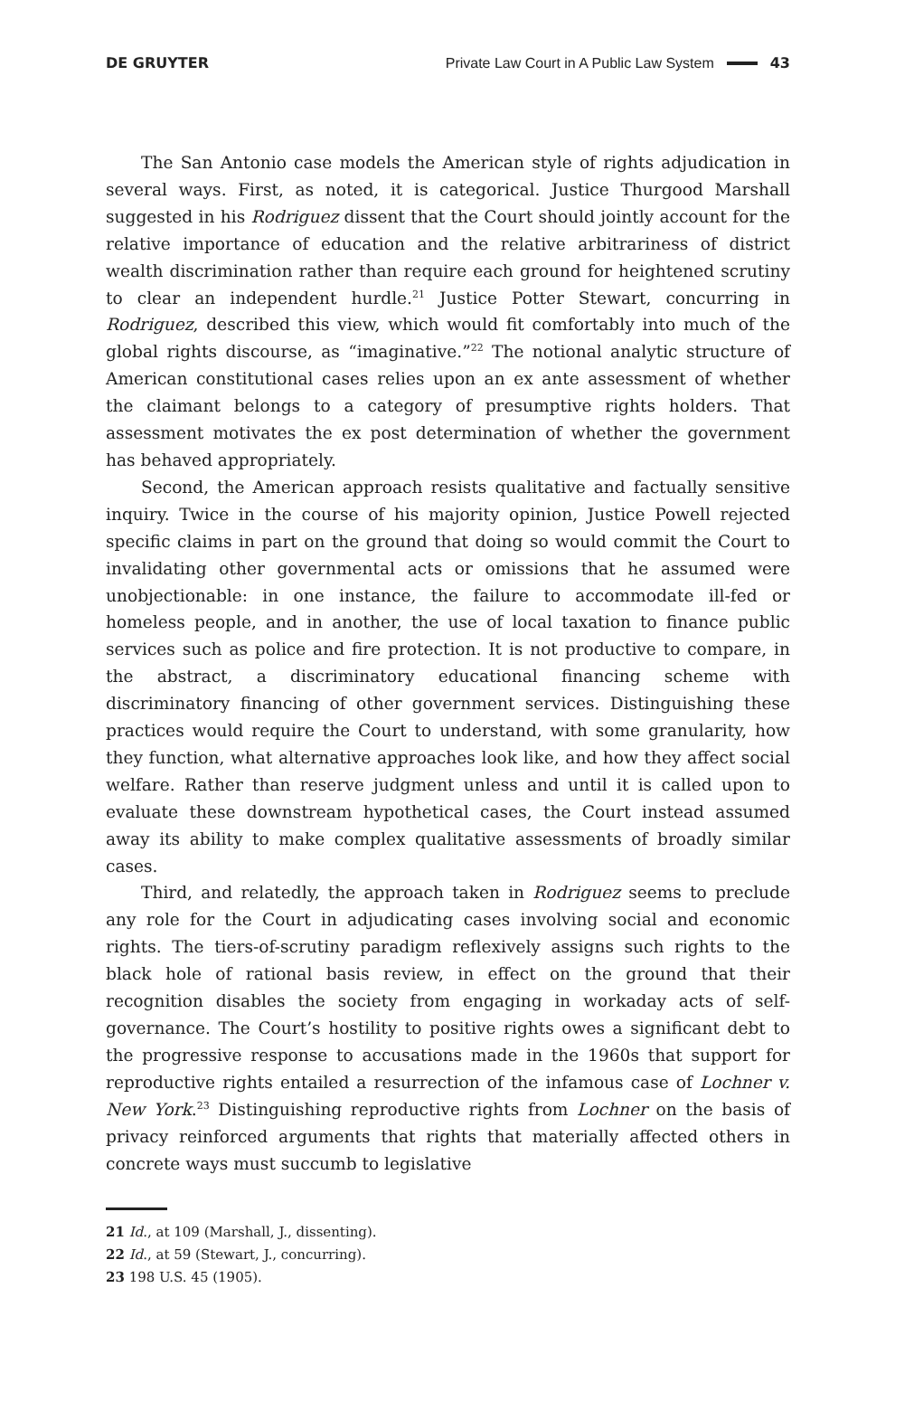DE GRUYTER Private Law Court in A Public Law System 43
The San Antonio case models the American style of rights adjudication in several ways. First, as noted, it is categorical. Justice Thurgood Marshall suggested in his Rodriguez dissent that the Court should jointly account for the relative importance of education and the relative arbitrariness of district wealth discrimination rather than require each ground for heightened scrutiny to clear an independent hurdle.<sup>21</sup> Justice Potter Stewart, concurring in Rodriguez, described this view, which would fit comfortably into much of the global rights discourse, as “imaginative.”<sup>22</sup> The notional analytic structure of American constitutional cases relies upon an ex ante assessment of whether the claimant belongs to a category of presumptive rights holders. That assessment motivates the ex post determination of whether the government has behaved appropriately.
Second, the American approach resists qualitative and factually sensitive inquiry. Twice in the course of his majority opinion, Justice Powell rejected specific claims in part on the ground that doing so would commit the Court to invalidating other governmental acts or omissions that he assumed were unobjectionable: in one instance, the failure to accommodate ill-fed or homeless people, and in another, the use of local taxation to finance public services such as police and fire protection. It is not productive to compare, in the abstract, a discriminatory educational financing scheme with discriminatory financing of other government services. Distinguishing these practices would require the Court to understand, with some granularity, how they function, what alternative approaches look like, and how they affect social welfare. Rather than reserve judgment unless and until it is called upon to evaluate these downstream hypothetical cases, the Court instead assumed away its ability to make complex qualitative assessments of broadly similar cases.
Third, and relatedly, the approach taken in Rodriguez seems to preclude any role for the Court in adjudicating cases involving social and economic rights. The tiers-of-scrutiny paradigm reflexively assigns such rights to the black hole of rational basis review, in effect on the ground that their recognition disables the society from engaging in workaday acts of self-governance. The Court’s hostility to positive rights owes a significant debt to the progressive response to accusations made in the 1960s that support for reproductive rights entailed a resurrection of the infamous case of Lochner v. New York.<sup>23</sup> Distinguishing reproductive rights from Lochner on the basis of privacy reinforced arguments that rights that materially affected others in concrete ways must succumb to legislative
21 Id., at 109 (Marshall, J., dissenting).
22 Id., at 59 (Stewart, J., concurring).
23 198 U.S. 45 (1905).